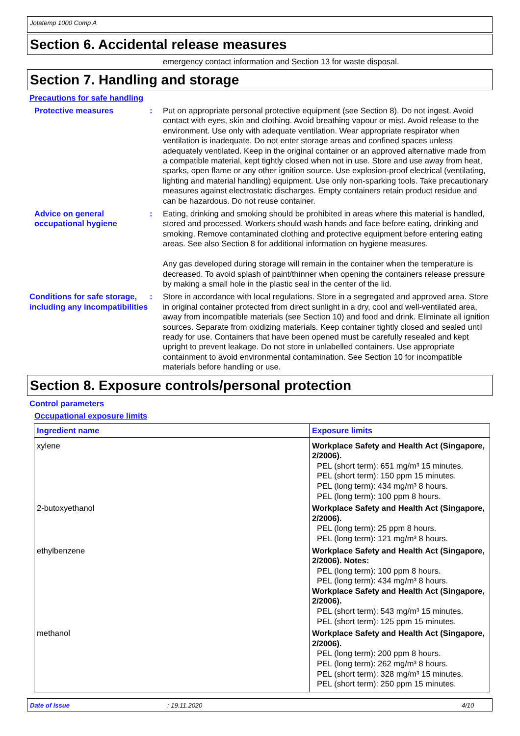Jotatemp 1000 Comp A
Section 6. Accidental release measures
emergency contact information and Section 13 for waste disposal.
Section 7. Handling and storage
Precautions for safe handling
Protective measures : Put on appropriate personal protective equipment (see Section 8). Do not ingest. Avoid contact with eyes, skin and clothing. Avoid breathing vapour or mist. Avoid release to the environment. Use only with adequate ventilation. Wear appropriate respirator when ventilation is inadequate. Do not enter storage areas and confined spaces unless adequately ventilated. Keep in the original container or an approved alternative made from a compatible material, kept tightly closed when not in use. Store and use away from heat, sparks, open flame or any other ignition source. Use explosion-proof electrical (ventilating, lighting and material handling) equipment. Use only non-sparking tools. Take precautionary measures against electrostatic discharges. Empty containers retain product residue and can be hazardous. Do not reuse container.
Advice on general occupational hygiene
: Eating, drinking and smoking should be prohibited in areas where this material is handled, stored and processed. Workers should wash hands and face before eating, drinking and smoking. Remove contaminated clothing and protective equipment before entering eating areas. See also Section 8 for additional information on hygiene measures.
Any gas developed during storage will remain in the container when the temperature is decreased. To avoid splash of paint/thinner when opening the containers release pressure by making a small hole in the plastic seal in the center of the lid.
Conditions for safe storage, including any incompatibilities
: Store in accordance with local regulations. Store in a segregated and approved area. Store in original container protected from direct sunlight in a dry, cool and well-ventilated area, away from incompatible materials (see Section 10) and food and drink. Eliminate all ignition sources. Separate from oxidizing materials. Keep container tightly closed and sealed until ready for use. Containers that have been opened must be carefully resealed and kept upright to prevent leakage. Do not store in unlabelled containers. Use appropriate containment to avoid environmental contamination. See Section 10 for incompatible materials before handling or use.
Section 8. Exposure controls/personal protection
Control parameters
Occupational exposure limits
| Ingredient name | Exposure limits |
| --- | --- |
| xylene | Workplace Safety and Health Act (Singapore, 2/2006). PEL (short term): 651 mg/m³ 15 minutes. PEL (short term): 150 ppm 15 minutes. PEL (long term): 434 mg/m³ 8 hours. PEL (long term): 100 ppm 8 hours. |
| 2-butoxyethanol | Workplace Safety and Health Act (Singapore, 2/2006). PEL (long term): 25 ppm 8 hours. PEL (long term): 121 mg/m³ 8 hours. |
| ethylbenzene | Workplace Safety and Health Act (Singapore, 2/2006). Notes: PEL (long term): 100 ppm 8 hours. PEL (long term): 434 mg/m³ 8 hours. Workplace Safety and Health Act (Singapore, 2/2006). PEL (short term): 543 mg/m³ 15 minutes. PEL (short term): 125 ppm 15 minutes. |
| methanol | Workplace Safety and Health Act (Singapore, 2/2006). PEL (long term): 200 ppm 8 hours. PEL (long term): 262 mg/m³ 8 hours. PEL (short term): 328 mg/m³ 15 minutes. PEL (short term): 250 ppm 15 minutes. |
Date of issue: 19.11.2020 4/10